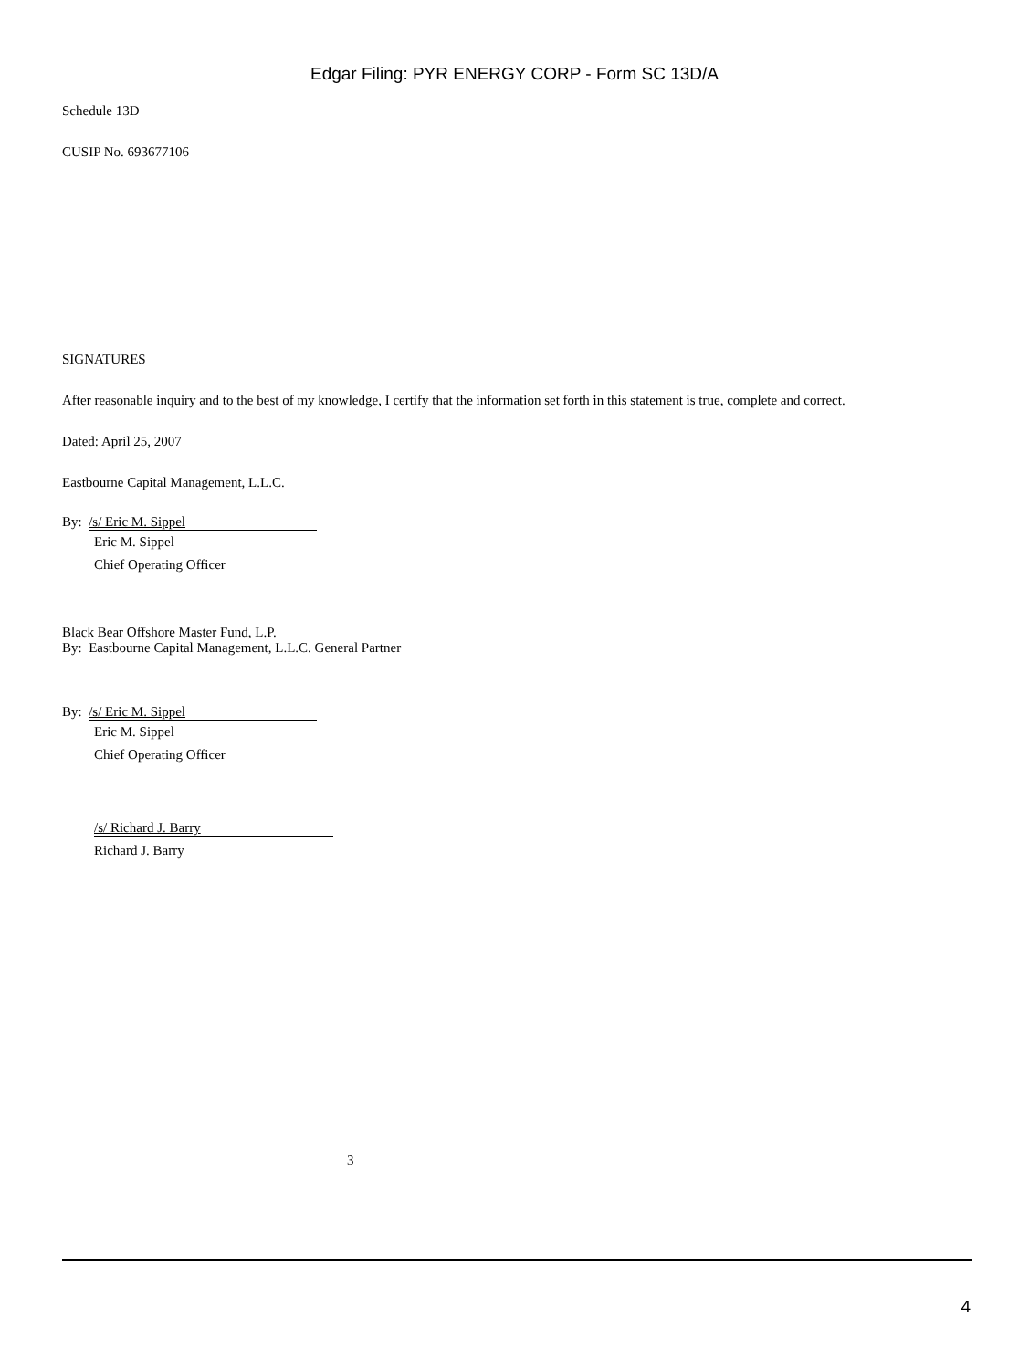Edgar Filing: PYR ENERGY CORP - Form SC 13D/A
Schedule 13D
CUSIP No. 693677106
SIGNATURES
After reasonable inquiry and to the best of my knowledge, I certify that the information set forth in this statement is true, complete and correct.
Dated: April 25, 2007
Eastbourne Capital Management, L.L.C.
By: /s/ Eric M. Sippel
Eric M. Sippel
Chief Operating Officer
Black Bear Offshore Master Fund, L.P.
By: Eastbourne Capital Management, L.L.C. General Partner
By: /s/ Eric M. Sippel
Eric M. Sippel
Chief Operating Officer
/s/ Richard J. Barry
Richard J. Barry
3
4